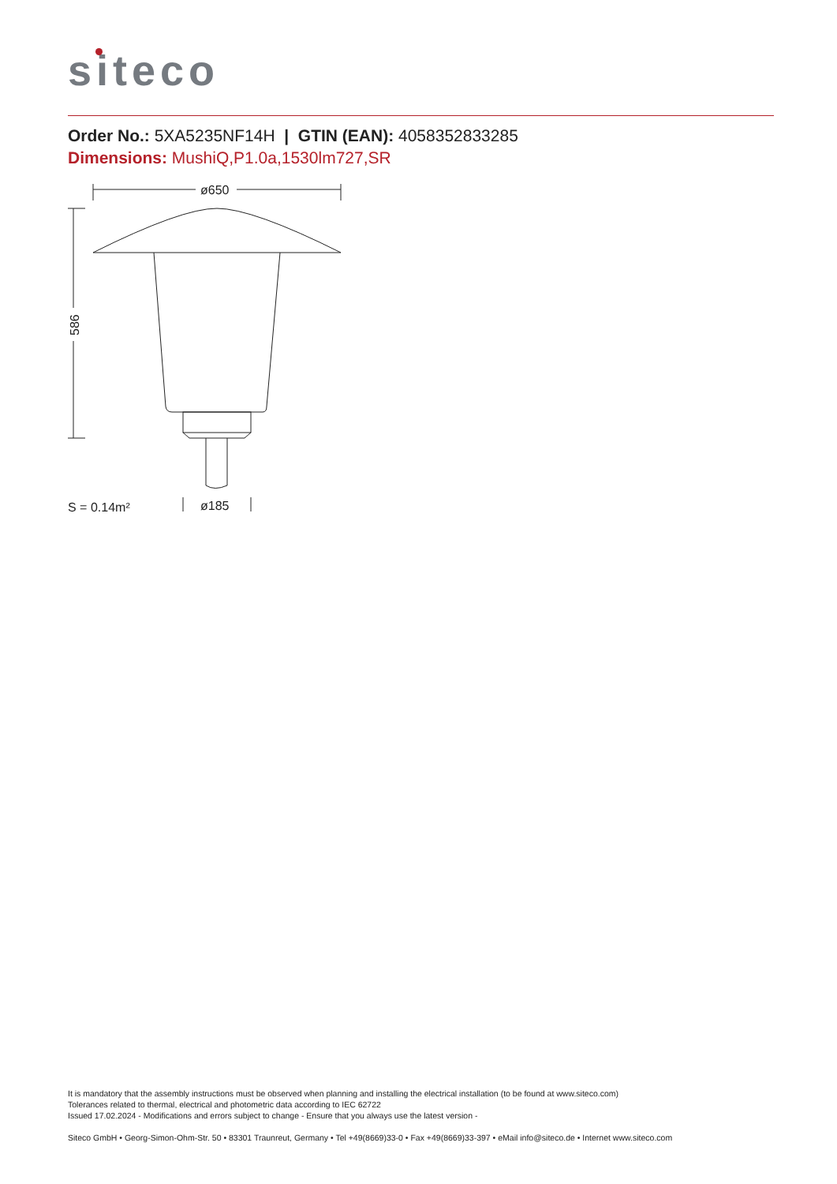siteco
Order No.: 5XA5235NF14H | GTIN (EAN): 4058352833285
Dimensions: MushiQ,P1.0a,1530lm727,SR
ø650
586
ø185
S = 0.14m²
It is mandatory that the assembly instructions must be observed when planning and installing the electrical installation (to be found at www.siteco.com)
Tolerances related to thermal, electrical and photometric data according to IEC 62722
Issued 17.02.2024 - Modifications and errors subject to change - Ensure that you always use the latest version -
Siteco GmbH • Georg-Simon-Ohm-Str. 50 • 83301 Traunreut, Germany • Tel +49(8669)33-0 • Fax +49(8669)33-397 • eMail info@siteco.de • Internet www.siteco.com